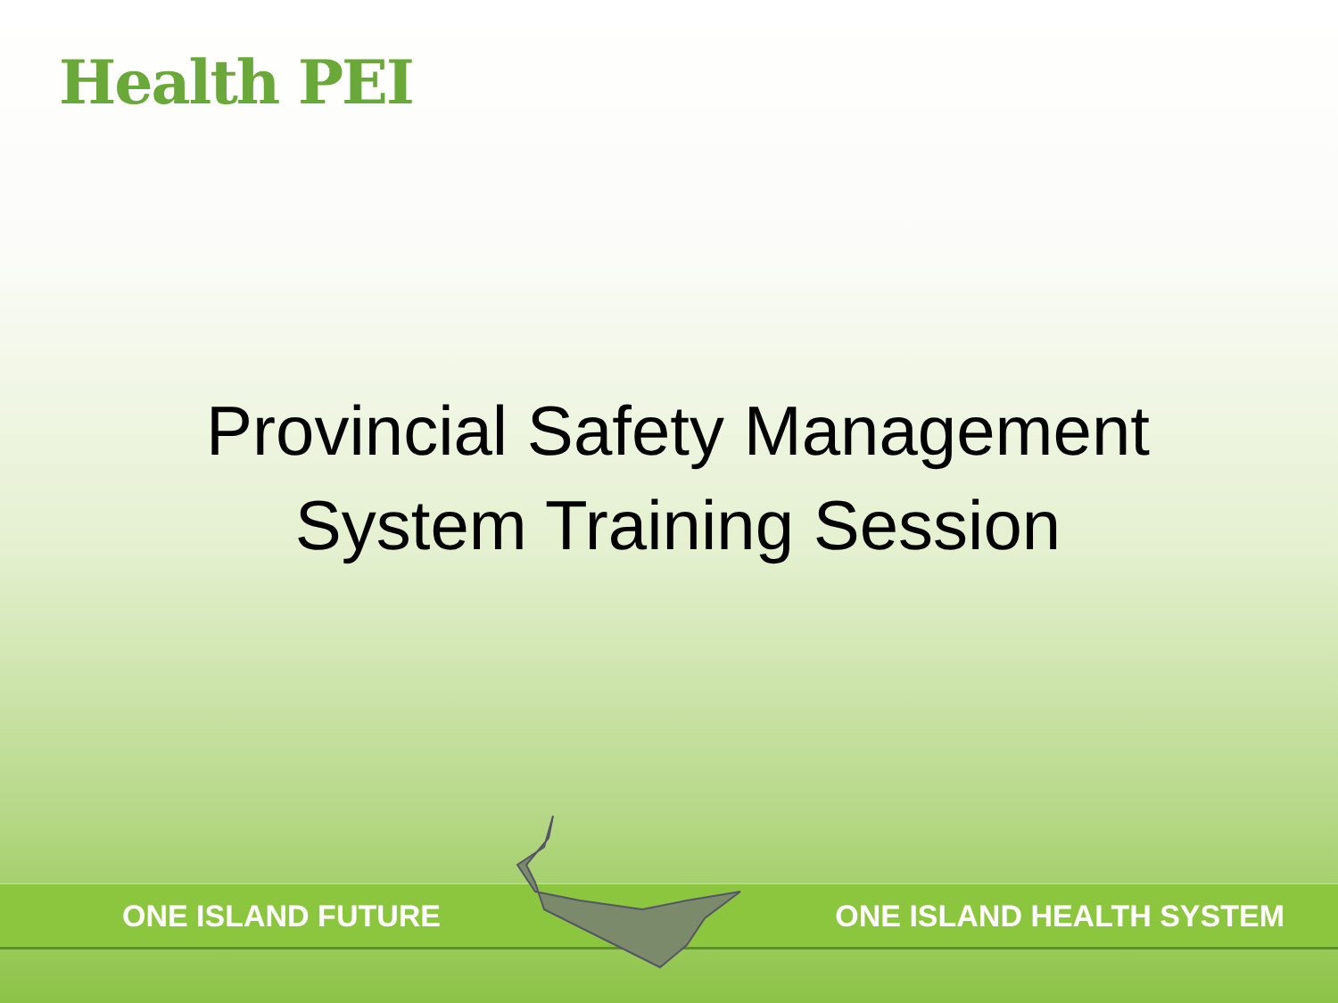Health PEI
Provincial Safety Management
System Training Session
ONE ISLAND FUTURE ONE ISLAND HEALTH SYSTEM